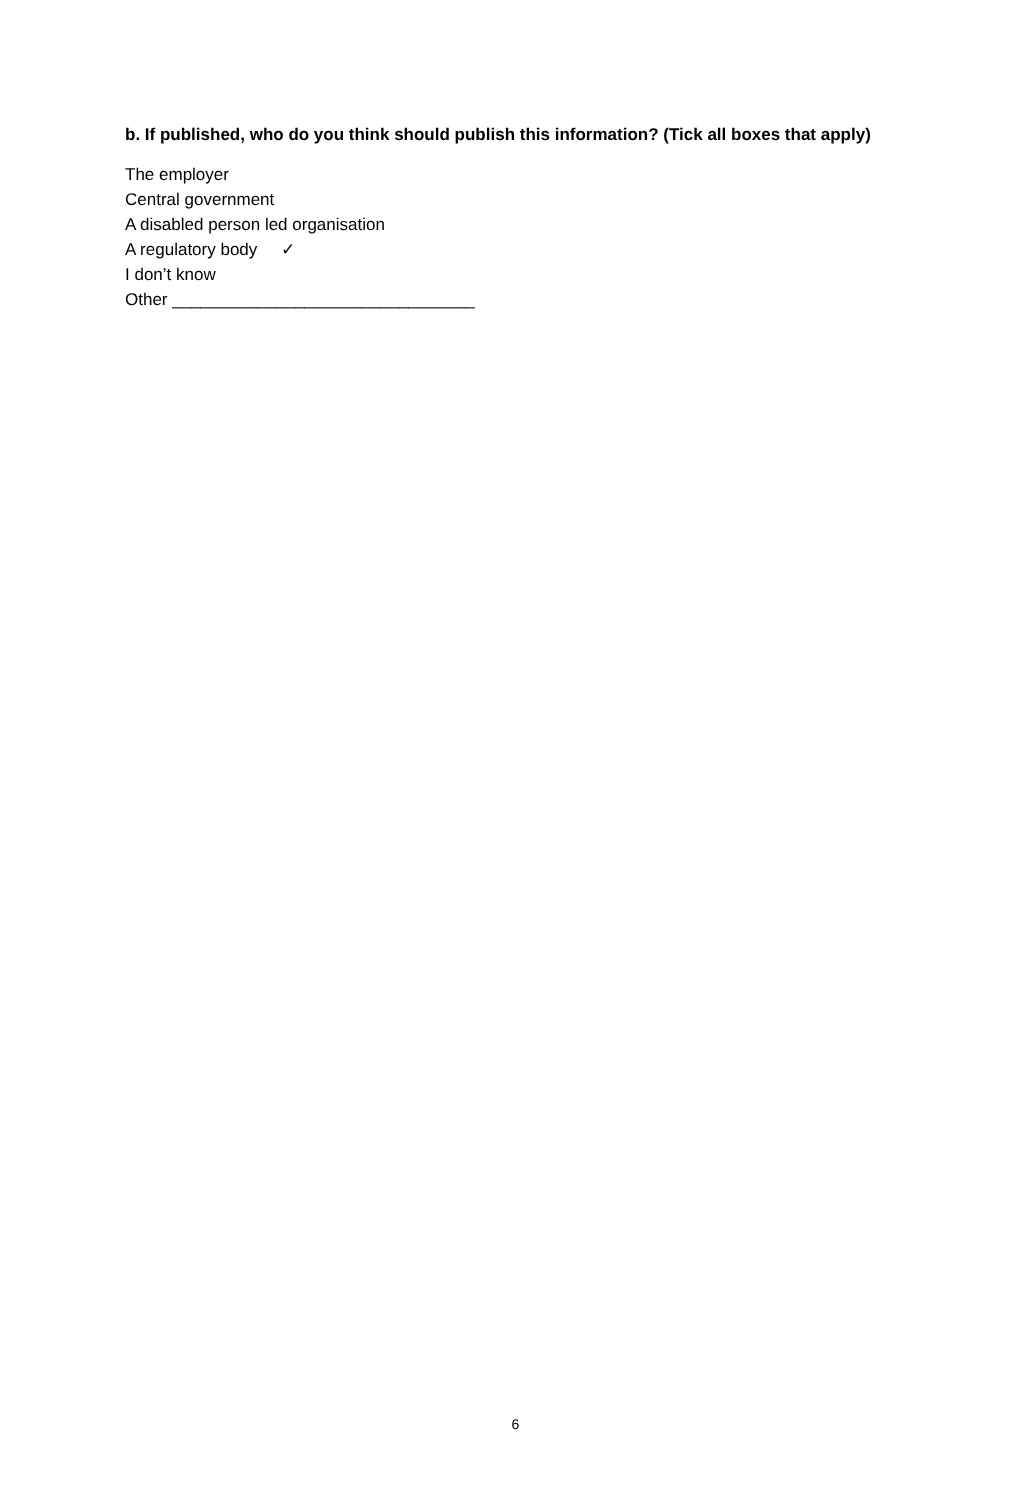b. If published, who do you think should publish this information? (Tick all boxes that apply)
The employer
Central government
A disabled person led organisation
A regulatory body ✓
I don’t know
Other ________________________________
6